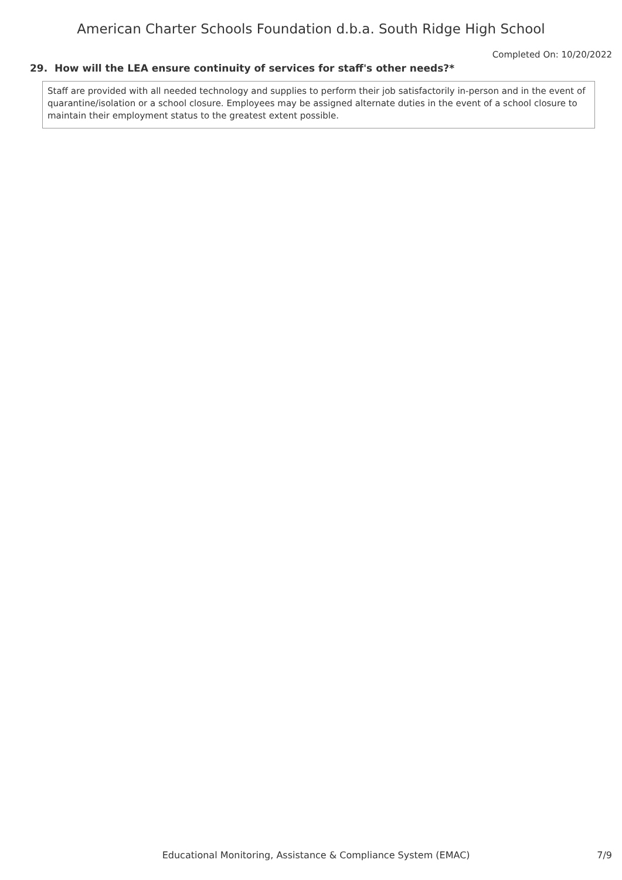American Charter Schools Foundation d.b.a. South Ridge High School
Completed On: 10/20/2022
29. How will the LEA ensure continuity of services for staff's other needs?*
Staff are provided with all needed technology and supplies to perform their job satisfactorily in-person and in the event of quarantine/isolation or a school closure. Employees may be assigned alternate duties in the event of a school closure to maintain their employment status to the greatest extent possible.
Educational Monitoring, Assistance & Compliance System (EMAC) 7/9